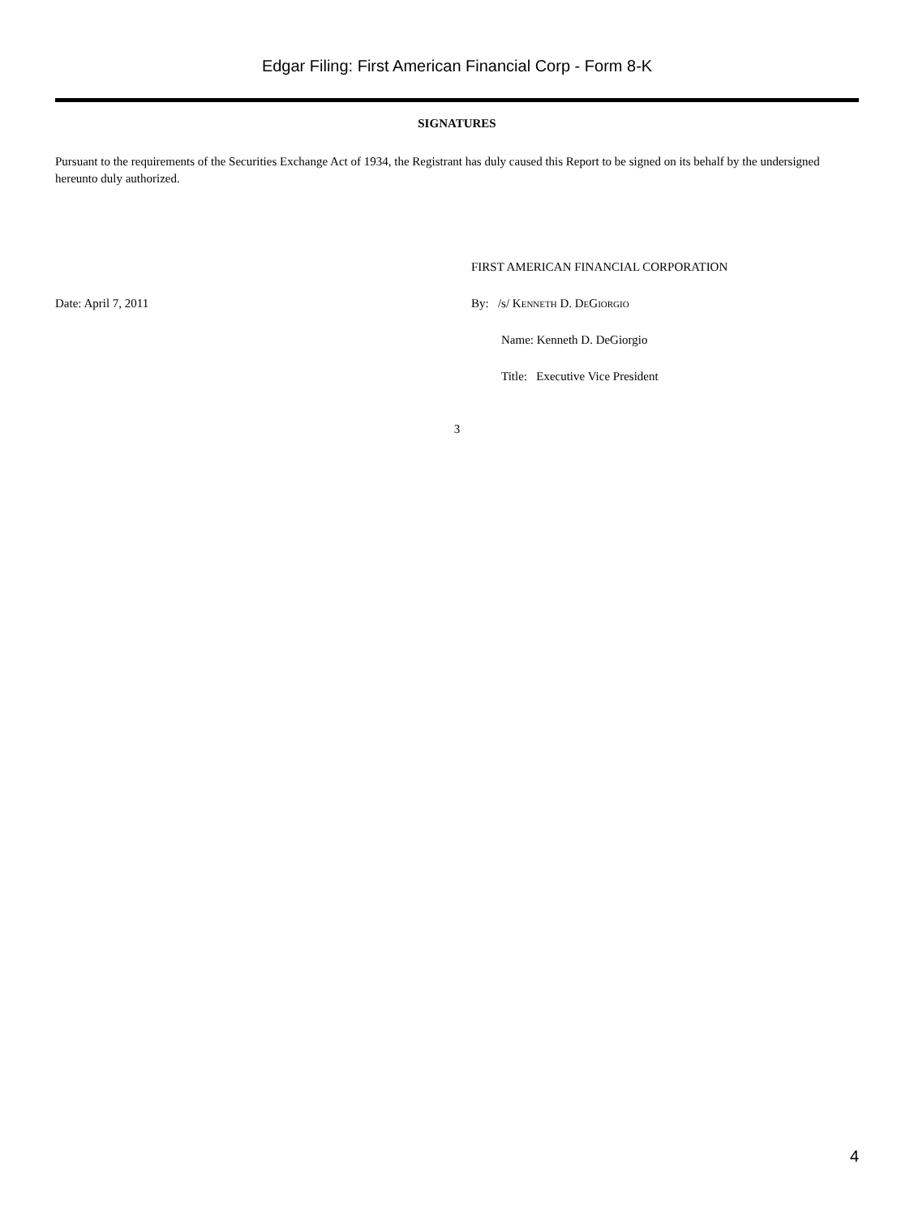Edgar Filing: First American Financial Corp - Form 8-K
SIGNATURES
Pursuant to the requirements of the Securities Exchange Act of 1934, the Registrant has duly caused this Report to be signed on its behalf by the undersigned hereunto duly authorized.
FIRST AMERICAN FINANCIAL CORPORATION
Date: April 7, 2011 By: /s/ Kenneth D. DeGiorgio
Name: Kenneth D. DeGiorgio
Title: Executive Vice President
3
4